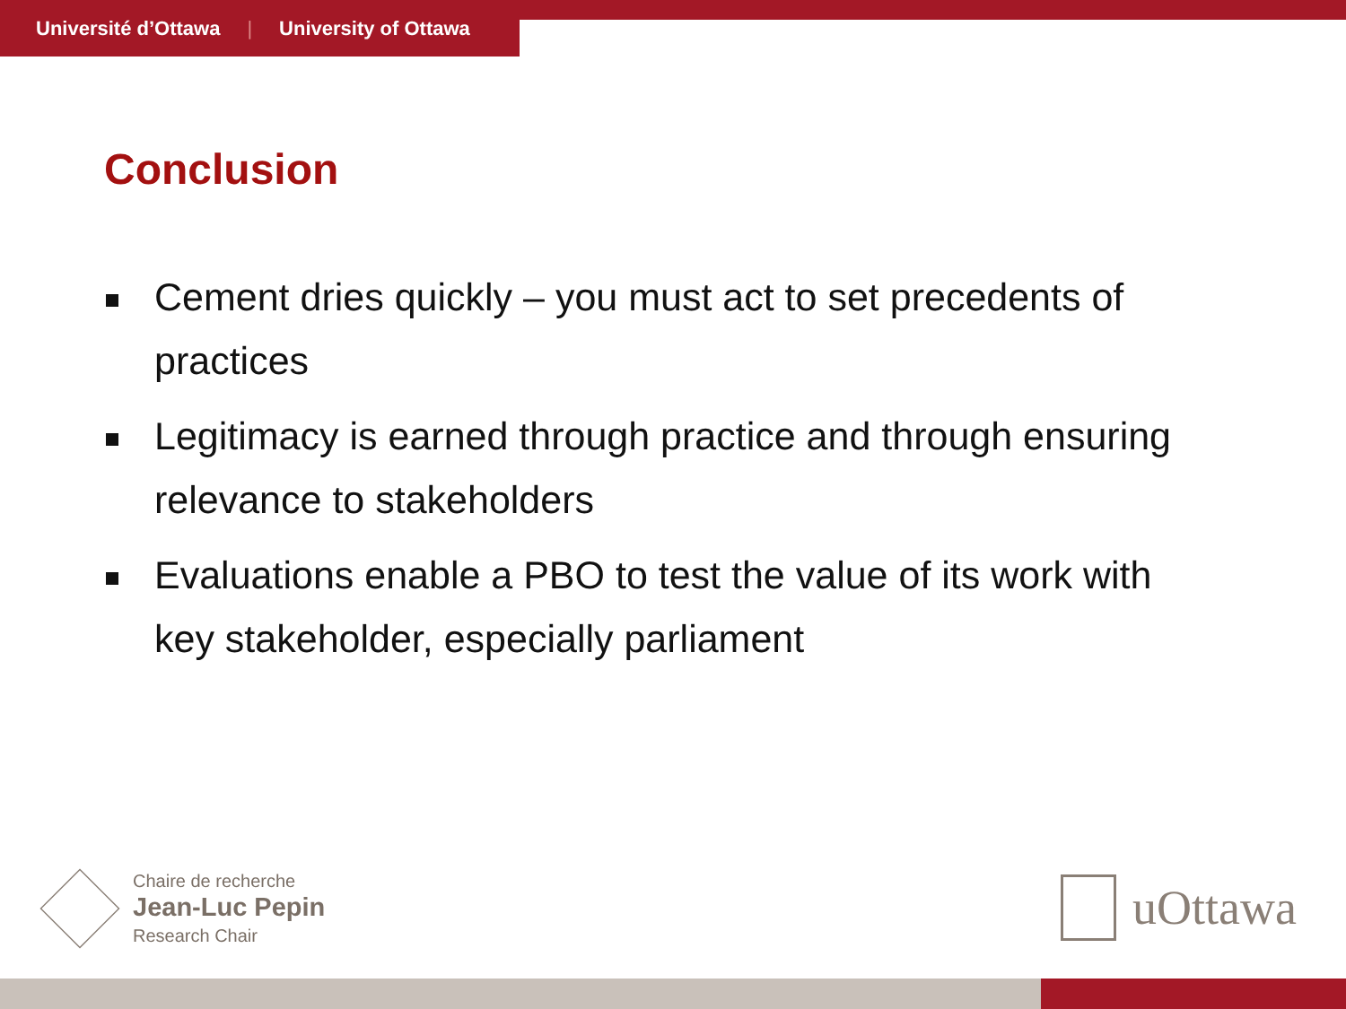Université d’Ottawa | University of Ottawa
Conclusion
Cement dries quickly – you must act to set precedents of practices
Legitimacy is earned through practice and through ensuring relevance to stakeholders
Evaluations enable a PBO to test the value of its work with key stakeholder, especially parliament
Chaire de recherche
Jean-Luc Pepin
Research Chair
uOttawa